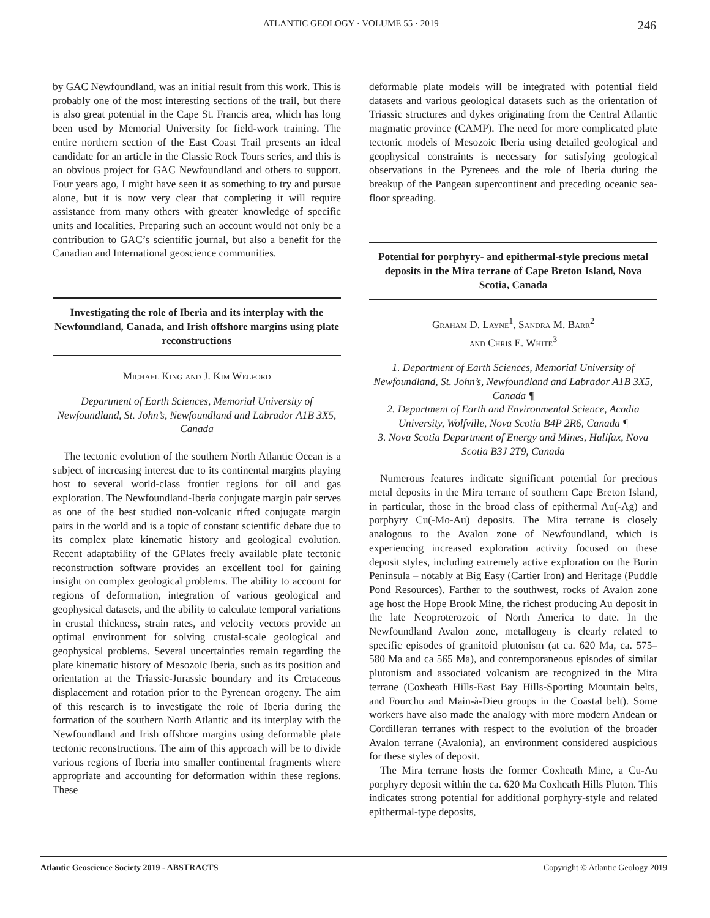ATLANTIC GEOLOGY · VOLUME 55 · 2019 246
by GAC Newfoundland, was an initial result from this work. This is probably one of the most interesting sections of the trail, but there is also great potential in the Cape St. Francis area, which has long been used by Memorial University for field-work training. The entire northern section of the East Coast Trail presents an ideal candidate for an article in the Classic Rock Tours series, and this is an obvious project for GAC Newfoundland and others to support. Four years ago, I might have seen it as something to try and pursue alone, but it is now very clear that completing it will require assistance from many others with greater knowledge of specific units and localities. Preparing such an account would not only be a contribution to GAC’s scientific journal, but also a benefit for the Canadian and International geoscience communities.
Investigating the role of Iberia and its interplay with the Newfoundland, Canada, and Irish offshore margins using plate reconstructions
Michael King and J. Kim Welford
Department of Earth Sciences, Memorial University of Newfoundland, St. John’s, Newfoundland and Labrador A1B 3X5, Canada
The tectonic evolution of the southern North Atlantic Ocean is a subject of increasing interest due to its continental margins playing host to several world-class frontier regions for oil and gas exploration. The Newfoundland-Iberia conjugate margin pair serves as one of the best studied non-volcanic rifted conjugate margin pairs in the world and is a topic of constant scientific debate due to its complex plate kinematic history and geological evolution. Recent adaptability of the GPlates freely available plate tectonic reconstruction software provides an excellent tool for gaining insight on complex geological problems. The ability to account for regions of deformation, integration of various geological and geophysical datasets, and the ability to calculate temporal variations in crustal thickness, strain rates, and velocity vectors provide an optimal environment for solving crustal-scale geological and geophysical problems. Several uncertainties remain regarding the plate kinematic history of Mesozoic Iberia, such as its position and orientation at the Triassic-Jurassic boundary and its Cretaceous displacement and rotation prior to the Pyrenean orogeny. The aim of this research is to investigate the role of Iberia during the formation of the southern North Atlantic and its interplay with the Newfoundland and Irish offshore margins using deformable plate tectonic reconstructions. The aim of this approach will be to divide various regions of Iberia into smaller continental fragments where appropriate and accounting for deformation within these regions. These
deformable plate models will be integrated with potential field datasets and various geological datasets such as the orientation of Triassic structures and dykes originating from the Central Atlantic magmatic province (CAMP). The need for more complicated plate tectonic models of Mesozoic Iberia using detailed geological and geophysical constraints is necessary for satisfying geological observations in the Pyrenees and the role of Iberia during the breakup of the Pangean supercontinent and preceding oceanic sea-floor spreading.
Potential for porphyry- and epithermal-style precious metal deposits in the Mira terrane of Cape Breton Island, Nova Scotia, Canada
Graham D. Layne<sup>1</sup>, Sandra M. Barr<sup>2</sup>
and Chris E. White<sup>3</sup>
1. Department of Earth Sciences, Memorial University of Newfoundland, St. John’s, Newfoundland and Labrador A1B 3X5, Canada ¶
2. Department of Earth and Environmental Science, Acadia University, Wolfville, Nova Scotia B4P 2R6, Canada ¶
3. Nova Scotia Department of Energy and Mines, Halifax, Nova Scotia B3J 2T9, Canada
Numerous features indicate significant potential for precious metal deposits in the Mira terrane of southern Cape Breton Island, in particular, those in the broad class of epithermal Au(-Ag) and porphyry Cu(-Mo-Au) deposits. The Mira terrane is closely analogous to the Avalon zone of Newfoundland, which is experiencing increased exploration activity focused on these deposit styles, including extremely active exploration on the Burin Peninsula – notably at Big Easy (Cartier Iron) and Heritage (Puddle Pond Resources). Farther to the southwest, rocks of Avalon zone age host the Hope Brook Mine, the richest producing Au deposit in the late Neoproterozoic of North America to date. In the Newfoundland Avalon zone, metallogeny is clearly related to specific episodes of granitoid plutonism (at ca. 620 Ma, ca. 575–580 Ma and ca 565 Ma), and contemporaneous episodes of similar plutonism and associated volcanism are recognized in the Mira terrane (Coxheath Hills-East Bay Hills-Sporting Mountain belts, and Fourchu and Main-à-Dieu groups in the Coastal belt). Some workers have also made the analogy with more modern Andean or Cordilleran terranes with respect to the evolution of the broader Avalon terrane (Avalonia), an environment considered auspicious for these styles of deposit.
The Mira terrane hosts the former Coxheath Mine, a Cu-Au porphyry deposit within the ca. 620 Ma Coxheath Hills Pluton. This indicates strong potential for additional porphyry-style and related epithermal-type deposits,
Atlantic Geoscience Society 2019 - ABSTRACTS Copyright © Atlantic Geology 2019